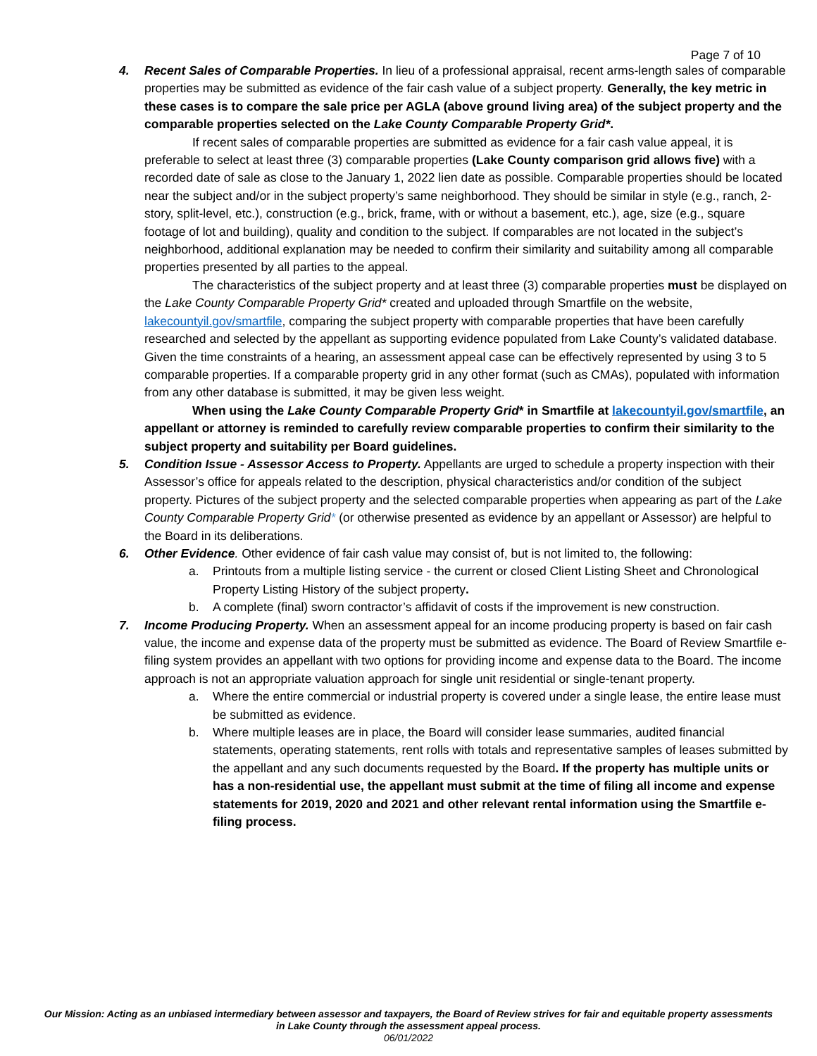Page 7 of 10
4.
Recent Sales of Comparable Properties. In lieu of a professional appraisal, recent arms-length sales of comparable properties may be submitted as evidence of the fair cash value of a subject property. Generally, the key metric in these cases is to compare the sale price per AGLA (above ground living area) of the subject property and the comparable properties selected on the Lake County Comparable Property Grid*.
If recent sales of comparable properties are submitted as evidence for a fair cash value appeal, it is preferable to select at least three (3) comparable properties (Lake County comparison grid allows five) with a recorded date of sale as close to the January 1, 2022 lien date as possible. Comparable properties should be located near the subject and/or in the subject property’s same neighborhood. They should be similar in style (e.g., ranch, 2-story, split-level, etc.), construction (e.g., brick, frame, with or without a basement, etc.), age, size (e.g., square footage of lot and building), quality and condition to the subject. If comparables are not located in the subject’s neighborhood, additional explanation may be needed to confirm their similarity and suitability among all comparable properties presented by all parties to the appeal.
The characteristics of the subject property and at least three (3) comparable properties must be displayed on the Lake County Comparable Property Grid* created and uploaded through Smartfile on the website, lakecountyil.gov/smartfile, comparing the subject property with comparable properties that have been carefully researched and selected by the appellant as supporting evidence populated from Lake County’s validated database. Given the time constraints of a hearing, an assessment appeal case can be effectively represented by using 3 to 5 comparable properties. If a comparable property grid in any other format (such as CMAs), populated with information from any other database is submitted, it may be given less weight.
When using the Lake County Comparable Property Grid* in Smartfile at lakecountyil.gov/smartfile, an appellant or attorney is reminded to carefully review comparable properties to confirm their similarity to the subject property and suitability per Board guidelines.
5.
Condition Issue - Assessor Access to Property. Appellants are urged to schedule a property inspection with their Assessor’s office for appeals related to the description, physical characteristics and/or condition of the subject property. Pictures of the subject property and the selected comparable properties when appearing as part of the Lake County Comparable Property Grid* (or otherwise presented as evidence by an appellant or Assessor) are helpful to the Board in its deliberations.
6.
Other Evidence. Other evidence of fair cash value may consist of, but is not limited to, the following:
a.
Printouts from a multiple listing service - the current or closed Client Listing Sheet and Chronological Property Listing History of the subject property.
b.
A complete (final) sworn contractor’s affidavit of costs if the improvement is new construction.
7.
Income Producing Property. When an assessment appeal for an income producing property is based on fair cash value, the income and expense data of the property must be submitted as evidence. The Board of Review Smartfile e-filing system provides an appellant with two options for providing income and expense data to the Board. The income approach is not an appropriate valuation approach for single unit residential or single-tenant property.
a.
Where the entire commercial or industrial property is covered under a single lease, the entire lease must be submitted as evidence.
b.
Where multiple leases are in place, the Board will consider lease summaries, audited financial statements, operating statements, rent rolls with totals and representative samples of leases submitted by the appellant and any such documents requested by the Board. If the property has multiple units or has a non-residential use, the appellant must submit at the time of filing all income and expense statements for 2019, 2020 and 2021 and other relevant rental information using the Smartfile e-filing process.
Our Mission: Acting as an unbiased intermediary between assessor and taxpayers, the Board of Review strives for fair and equitable property assessments in Lake County through the assessment appeal process.
06/01/2022